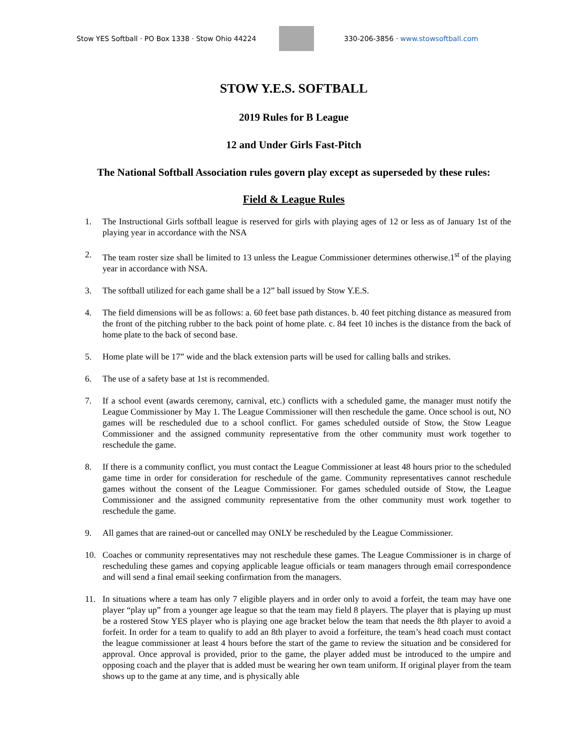Stow YES Softball · PO Box 1338 · Stow Ohio 44224
330-206-3856 · www.stowsoftball.com
STOW Y.E.S. SOFTBALL
2019 Rules for B League
12 and Under Girls Fast-Pitch
The National Softball Association rules govern play except as superseded by these rules:
Field & League Rules
1. The Instructional Girls softball league is reserved for girls with playing ages of 12 or less as of January 1st of the playing year in accordance with the NSA
2. The team roster size shall be limited to 13 unless the League Commissioner determines otherwise.1<sup>st</sup> of the playing year in accordance with NSA.
3. The softball utilized for each game shall be a 12” ball issued by Stow Y.E.S.
4. The field dimensions will be as follows: a. 60 feet base path distances. b. 40 feet pitching distance as measured from the front of the pitching rubber to the back point of home plate. c. 84 feet 10 inches is the distance from the back of home plate to the back of second base.
5. Home plate will be 17” wide and the black extension parts will be used for calling balls and strikes.
6. The use of a safety base at 1st is recommended.
7. If a school event (awards ceremony, carnival, etc.) conflicts with a scheduled game, the manager must notify the League Commissioner by May 1. The League Commissioner will then reschedule the game. Once school is out, NO games will be rescheduled due to a school conflict. For games scheduled outside of Stow, the Stow League Commissioner and the assigned community representative from the other community must work together to reschedule the game.
8. If there is a community conflict, you must contact the League Commissioner at least 48 hours prior to the scheduled game time in order for consideration for reschedule of the game. Community representatives cannot reschedule games without the consent of the League Commissioner. For games scheduled outside of Stow, the League Commissioner and the assigned community representative from the other community must work together to reschedule the game.
9. All games that are rained-out or cancelled may ONLY be rescheduled by the League Commissioner.
10. Coaches or community representatives may not reschedule these games. The League Commissioner is in charge of rescheduling these games and copying applicable league officials or team managers through email correspondence and will send a final email seeking confirmation from the managers.
11. In situations where a team has only 7 eligible players and in order only to avoid a forfeit, the team may have one player “play up” from a younger age league so that the team may field 8 players. The player that is playing up must be a rostered Stow YES player who is playing one age bracket below the team that needs the 8th player to avoid a forfeit. In order for a team to qualify to add an 8th player to avoid a forfeiture, the team’s head coach must contact the league commissioner at least 4 hours before the start of the game to review the situation and be considered for approval. Once approval is provided, prior to the game, the player added must be introduced to the umpire and opposing coach and the player that is added must be wearing her own team uniform. If original player from the team shows up to the game at any time, and is physically able